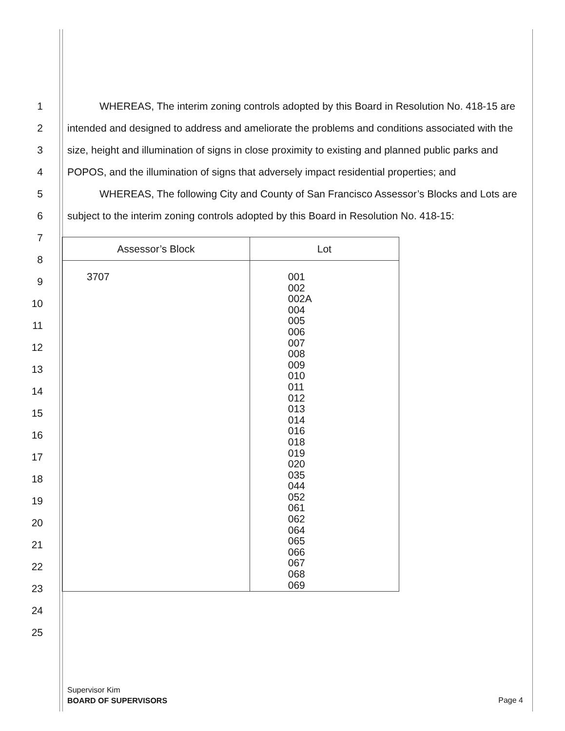1
2
3
4
5
6
7
8
9
10
11
12
13
14
15
16
17
18
19
20
21
22
23
24
25
WHEREAS, The interim zoning controls adopted by this Board in Resolution No. 418-15 are intended and designed to address and ameliorate the problems and conditions associated with the size, height and illumination of signs in close proximity to existing and planned public parks and POPOS, and the illumination of signs that adversely impact residential properties; and
WHEREAS, The following City and County of San Francisco Assessor’s Blocks and Lots are subject to the interim zoning controls adopted by this Board in Resolution No. 418-15:
| Assessor’s Block | Lot |
| --- | --- |
| 3707 | 001 002 002A 004 005 006 007 008 009 010 011 012 013 014 016 018 019 020 035 044 052 061 062 064 065 066 067 068 069 |
Supervisor Kim
BOARD OF SUPERVISORS
Page 4